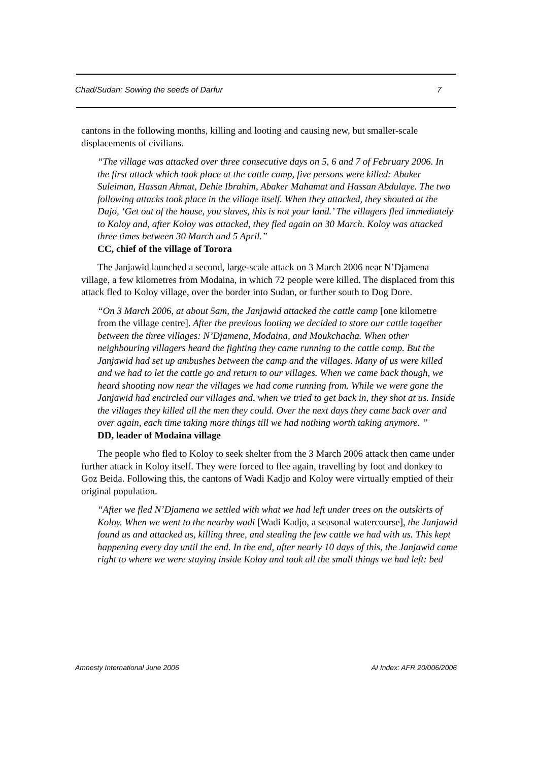Chad/Sudan: Sowing the seeds of Darfur 7
cantons in the following months, killing and looting and causing new, but smaller-scale displacements of civilians.
“The village was attacked over three consecutive days on 5, 6 and 7 of February 2006. In the first attack which took place at the cattle camp, five persons were killed: Abaker Suleiman, Hassan Ahmat, Dehie Ibrahim, Abaker Mahamat and Hassan Abdulaye. The two following attacks took place in the village itself. When they attacked, they shouted at the Dajo, ‘Get out of the house, you slaves, this is not your land.’ The villagers fled immediately to Koloy and, after Koloy was attacked, they fled again on 30 March. Koloy was attacked three times between 30 March and 5 April.”
CC, chief of the village of Torora
The Janjawid launched a second, large-scale attack on 3 March 2006 near N’Djamena village, a few kilometres from Modaina, in which 72 people were killed. The displaced from this attack fled to Koloy village, over the border into Sudan, or further south to Dog Dore.
“On 3 March 2006, at about 5am, the Janjawid attacked the cattle camp [one kilometre from the village centre]. After the previous looting we decided to store our cattle together between the three villages: N’Djamena, Modaina, and Moukchacha. When other neighbouring villagers heard the fighting they came running to the cattle camp. But the Janjawid had set up ambushes between the camp and the villages. Many of us were killed and we had to let the cattle go and return to our villages. When we came back though, we heard shooting now near the villages we had come running from. While we were gone the Janjawid had encircled our villages and, when we tried to get back in, they shot at us. Inside the villages they killed all the men they could. Over the next days they came back over and over again, each time taking more things till we had nothing worth taking anymore. ”
DD, leader of Modaina village
The people who fled to Koloy to seek shelter from the 3 March 2006 attack then came under further attack in Koloy itself. They were forced to flee again, travelling by foot and donkey to Goz Beida. Following this, the cantons of Wadi Kadjo and Koloy were virtually emptied of their original population.
“After we fled N’Djamena we settled with what we had left under trees on the outskirts of Koloy. When we went to the nearby wadi [Wadi Kadjo, a seasonal watercourse], the Janjawid found us and attacked us, killing three, and stealing the few cattle we had with us. This kept happening every day until the end. In the end, after nearly 10 days of this, the Janjawid came right to where we were staying inside Koloy and took all the small things we had left: bed
Amnesty International June 2006 AI Index: AFR 20/006/2006